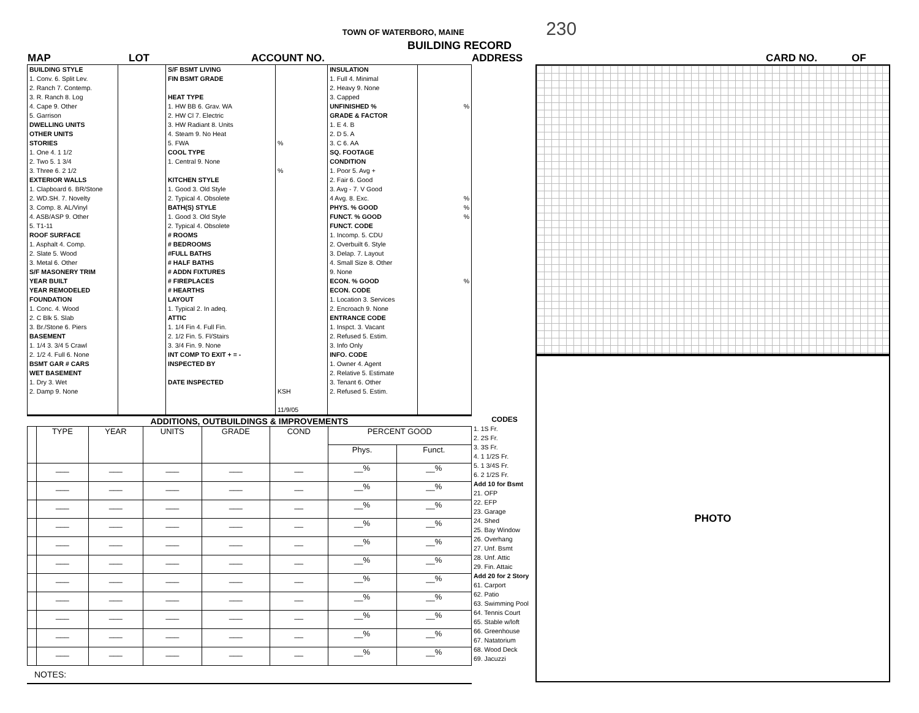TOWN OF WATERBORO, MAINE 230
BUILDING RECORD
MAP LOT ACCOUNT NO. ADDRESS CARD NO. OF
| BUILDING STYLE 1. Conv. 6. Split Lev. 2. Ranch 7. Contemp. 3. R. Ranch 8. Log 4. Cape 9. Other 5. Garrison DWELLING UNITS OTHER UNITS STORIES 1. One 4. 1 1/2 2. Two 5. 1 3/4 3. Three 6. 2 1/2 EXTERIOR WALLS 1. Clapboard 6. BR/Stone 2. WD.SH. 7. Novelty 3. Comp. 8. AL/Vinyl 4. ASB/ASP 9. Other 5. T1-11 ROOF SURFACE 1. Asphalt 4. Comp. 2. Slate 5. Wood 3. Metal 6. Other S/F MASONERY TRIM YEAR BUILT YEAR REMODELED FOUNDATION 1. Conc. 4. Wood 2. C Blk 5. Slab 3. Br./Stone 6. Piers BASEMENT 1. 1/4 3. 3/4 5 Crawl 2. 1/2 4. Full 6. None BSMT GAR # CARS WET BASEMENT 1. Dry 3. Wet 2. Damp 9. None | | S/F BSMT LIVING FIN BSMT GRADE HEAT TYPE 1. HW BB 6. Grav. WA 2. HW Cl 7. Electric 3. HW Radiant 8. Units 4. Steam 9. No Heat 5. FWA COOL TYPE 1. Central 9. None KITCHEN STYLE 1. Good 3. Old Style 2. Typical 4. Obsolete BATH(S) STYLE 1. Good 3. Old Style 2. Typical 4. Obsolete # ROOMS # BEDROOMS #FULL BATHS # HALF BATHS # ADDN FIXTURES # FIREPLACES # HEARTHS LAYOUT 1. Typical 2. In adeq. ATTIC 1. 1/4 Fin 4. Full Fin. 2. 1/2 Fin. 5. Fl/Stairs 3. 3/4 Fin. 9. None INT COMP TO EXIT + = - INSPECTED BY DATE INSPECTED | % % KSH 11/9/05 | INSULATION 1. Full 4. Minimal 2. Heavy 9. None 3. Capped UNFINISHED % GRADE & FACTOR 1. E 4. B 2. D 5. A 3. C 6. AA SQ. FOOTAGE CONDITION 1. Poor 5. Avg + 2. Fair 6. Good 3. Avg - 7. V Good 4 Avg. 8. Exc. PHYS. % GOOD FUNCT. % GOOD FUNCT. CODE 1. Incomp. 5. CDU 2. Overbuilt 6. Style 3. Delap. 7. Layout 4. Small Size 8. Other 9. None ECON. % GOOD ECON. CODE 1. Location 3. Services 2. Encroach 9. None ENTRANCE CODE 1. Inspct. 3. Vacant 2. Refused 5. Estim. 3. Info Only INFO. CODE 1. Owner 4. Agent 2. Relative 5. Estimate 3. Tenant 6. Other 2. Refused 5. Estim. | % % % % % |
ADDITIONS, OUTBUILDINGS & IMPROVEMENTS
| | TYPE | YEAR | UNITS | GRADE | COND | PERCENT GOOD | |
| --- | --- | --- | --- | --- | --- | --- | --- |
| | | | | | | Phys. | Funct. |
| | ___ | ___ | ___ | ___ | __ | __% | __% |
| | ___ | ___ | ___ | ___ | __ | __% | __% |
| | ___ | ___ | ___ | ___ | __ | __% | __% |
| | ___ | ___ | ___ | ___ | __ | __% | __% |
| | ___ | ___ | ___ | ___ | __ | __% | __% |
| | ___ | ___ | ___ | ___ | __ | __% | __% |
| | ___ | ___ | ___ | ___ | __ | __% | __% |
| | ___ | ___ | ___ | ___ | __ | __% | __% |
| | ___ | ___ | ___ | ___ | __ | __% | __% |
| | ___ | ___ | ___ | ___ | __ | __% | __% |
| | ___ | ___ | ___ | ___ | __ | __% | __% |
NOTES:
CODES
1. 1S Fr.
2. 2S Fr.
3. 3S Fr.
4. 1 1/2S Fr.
5. 1 3/4S Fr.
6. 2 1/2S Fr.
Add 10 for Bsmt
21. OFP
22. EFP
23. Garage
24. Shed
25. Bay Window
26. Overhang
27. Unf. Bsmt
28. Unf. Attic
29. Fin. Attaic
Add 20 for 2 Story
61. Carport
62. Patio
63. Swimming Pool
64. Tennis Court
65. Stable w/loft
66. Greenhouse
67. Natatorium
68. Wood Deck
69. Jacuzzi
PHOTO